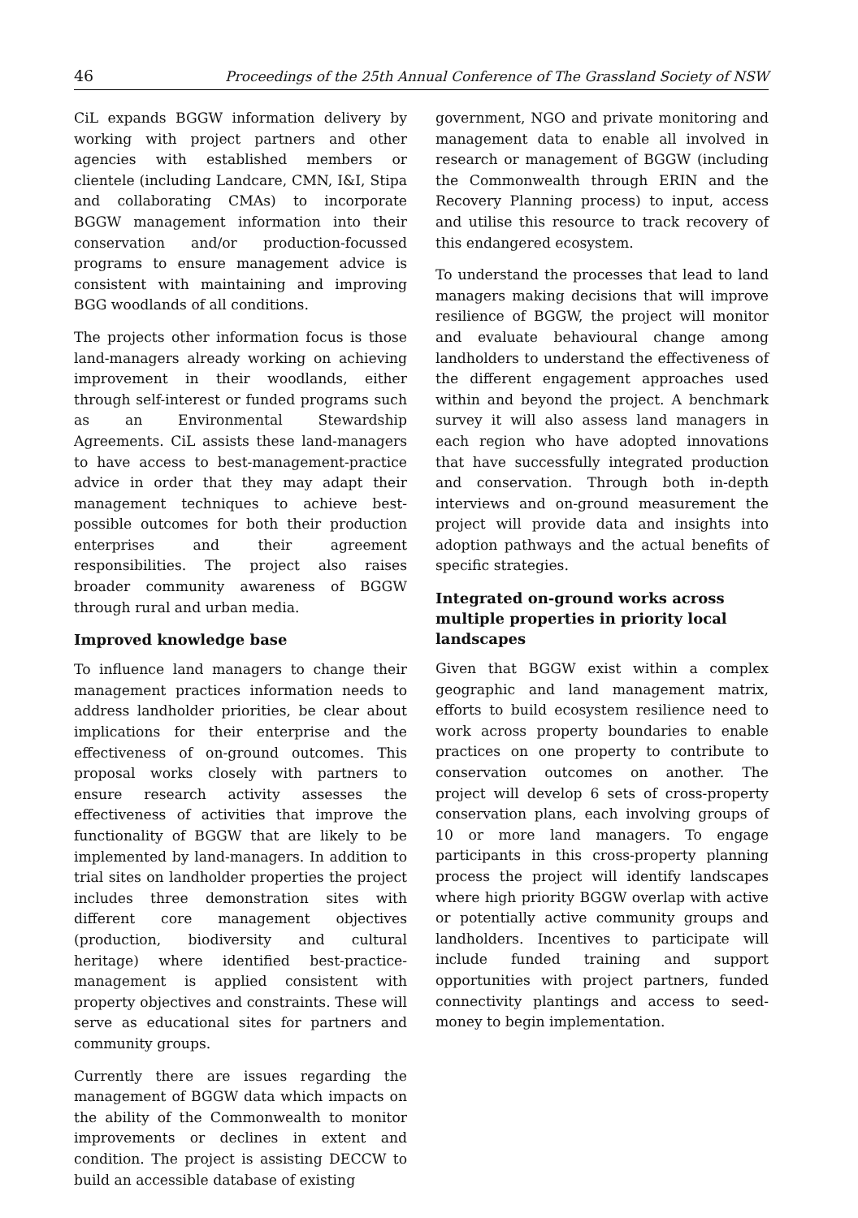46 Proceedings of the 25th Annual Conference of The Grassland Society of NSW
CiL expands BGGW information delivery by working with project partners and other agencies with established members or clientele (including Landcare, CMN, I&I, Stipa and collaborating CMAs) to incorporate BGGW management information into their conservation and/or production-focussed programs to ensure management advice is consistent with maintaining and improving BGG woodlands of all conditions.
The projects other information focus is those land-managers already working on achieving improvement in their woodlands, either through self-interest or funded programs such as an Environmental Stewardship Agreements. CiL assists these land-managers to have access to best-management-practice advice in order that they may adapt their management techniques to achieve best-possible outcomes for both their production enterprises and their agreement responsibilities. The project also raises broader community awareness of BGGW through rural and urban media.
Improved knowledge base
To influence land managers to change their management practices information needs to address landholder priorities, be clear about implications for their enterprise and the effectiveness of on-ground outcomes. This proposal works closely with partners to ensure research activity assesses the effectiveness of activities that improve the functionality of BGGW that are likely to be implemented by land-managers. In addition to trial sites on landholder properties the project includes three demonstration sites with different core management objectives (production, biodiversity and cultural heritage) where identified best-practice-management is applied consistent with property objectives and constraints. These will serve as educational sites for partners and community groups.
Currently there are issues regarding the management of BGGW data which impacts on the ability of the Commonwealth to monitor improvements or declines in extent and condition. The project is assisting DECCW to build an accessible database of existing
government, NGO and private monitoring and management data to enable all involved in research or management of BGGW (including the Commonwealth through ERIN and the Recovery Planning process) to input, access and utilise this resource to track recovery of this endangered ecosystem.
To understand the processes that lead to land managers making decisions that will improve resilience of BGGW, the project will monitor and evaluate behavioural change among landholders to understand the effectiveness of the different engagement approaches used within and beyond the project. A benchmark survey it will also assess land managers in each region who have adopted innovations that have successfully integrated production and conservation. Through both in-depth interviews and on-ground measurement the project will provide data and insights into adoption pathways and the actual benefits of specific strategies.
Integrated on-ground works across multiple properties in priority local landscapes
Given that BGGW exist within a complex geographic and land management matrix, efforts to build ecosystem resilience need to work across property boundaries to enable practices on one property to contribute to conservation outcomes on another. The project will develop 6 sets of cross-property conservation plans, each involving groups of 10 or more land managers. To engage participants in this cross-property planning process the project will identify landscapes where high priority BGGW overlap with active or potentially active community groups and landholders. Incentives to participate will include funded training and support opportunities with project partners, funded connectivity plantings and access to seed-money to begin implementation.